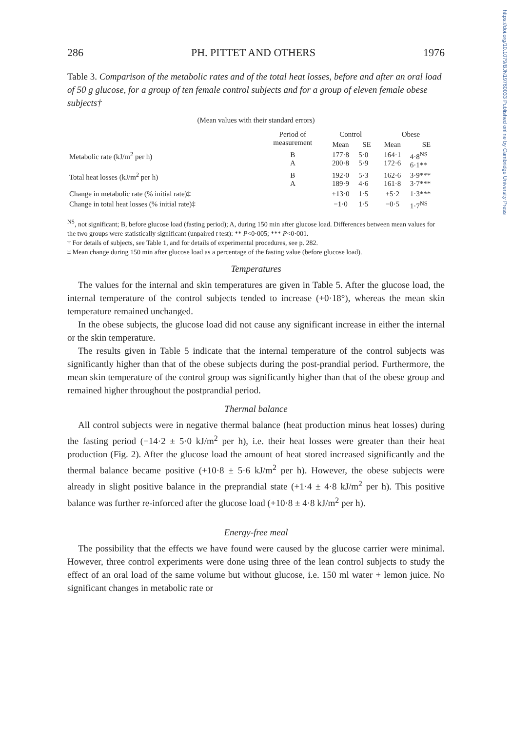https://doi.org/10.1079/BJN19760033 Published online by Cambridge University Press
286 PH. PITTET AND OTHERS 1976
Table 3. Comparison of the metabolic rates and of the total heat losses, before and after an oral load of 50 g glucose, for a group of ten female control subjects and for a group of eleven female obese subjects†
(Mean values with their standard errors)
| | Period of measurement | Control | | Obese | |
| --- | --- | --- | --- | --- | --- |
| | | Mean | SE | Mean | SE |
| Metabolic rate (kJ/m<sup>2</sup> per h) | B A | 177·8 200·8 | 5·0 5·9 | 164·1 172·6 | 4·8<sup>NS</sup> 6·1** |
| Total heat losses (kJ/m<sup>2</sup> per h) | B A | 192·0 189·9 | 5·3 4·6 | 162·6 161·8 | 3·9*** 3·7*** |
| Change in metabolic rate (% initial rate)‡ | | +13·0 | 1·5 | +5·2 | 1·3*** |
| Change in total heat losses (% initial rate)‡ | | −1·0 | 1·5 | −0·5 | 1·7<sup>NS</sup> |
<sup>NS</sup>, not significant; B, before glucose load (fasting period); A, during 150 min after glucose load. Differences between mean values for the two groups were statistically significant (unpaired t test): ** P<0·005; *** P<0·001.
† For details of subjects, see Table 1, and for details of experimental procedures, see p. 282.
‡ Mean change during 150 min after glucose load as a percentage of the fasting value (before glucose load).
Temperatures
The values for the internal and skin temperatures are given in Table 5. After the glucose load, the internal temperature of the control subjects tended to increase (+0·18°), whereas the mean skin temperature remained unchanged.
In the obese subjects, the glucose load did not cause any significant increase in either the internal or the skin temperature.
The results given in Table 5 indicate that the internal temperature of the control subjects was significantly higher than that of the obese subjects during the post-prandial period. Furthermore, the mean skin temperature of the control group was significantly higher than that of the obese group and remained higher throughout the postprandial period.
Thermal balance
All control subjects were in negative thermal balance (heat production minus heat losses) during the fasting period (−14·2 ± 5·0 kJ/m<sup>2</sup> per h), i.e. their heat losses were greater than their heat production (Fig. 2). After the glucose load the amount of heat stored increased significantly and the thermal balance became positive (+10·8 ± 5·6 kJ/m<sup>2</sup> per h). However, the obese subjects were already in slight positive balance in the preprandial state (+1·4 ± 4·8 kJ/m<sup>2</sup> per h). This positive balance was further re-inforced after the glucose load (+10·8 ± 4·8 kJ/m<sup>2</sup> per h).
Energy-free meal
The possibility that the effects we have found were caused by the glucose carrier were minimal. However, three control experiments were done using three of the lean control subjects to study the effect of an oral load of the same volume but without glucose, i.e. 150 ml water + lemon juice. No significant changes in metabolic rate or